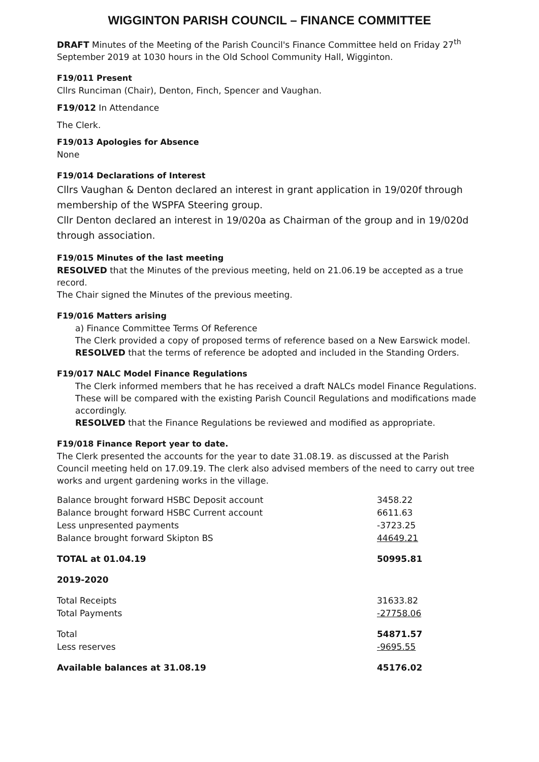WIGGINTON PARISH COUNCIL – FINANCE COMMITTEE
DRAFT Minutes of the Meeting of the Parish Council's Finance Committee held on Friday 27<sup>th</sup> September 2019 at 1030 hours in the Old School Community Hall, Wigginton.
F19/011 Present
Cllrs Runciman (Chair), Denton, Finch, Spencer and Vaughan.
F19/012 In Attendance
The Clerk.
F19/013 Apologies for Absence
None
F19/014 Declarations of Interest
Cllrs Vaughan & Denton declared an interest in grant application in 19/020f through membership of the WSPFA Steering group.
Cllr Denton declared an interest in 19/020a as Chairman of the group and in 19/020d through association.
F19/015 Minutes of the last meeting
RESOLVED that the Minutes of the previous meeting, held on 21.06.19 be accepted as a true record.
The Chair signed the Minutes of the previous meeting.
F19/016 Matters arising
a) Finance Committee Terms Of Reference
The Clerk provided a copy of proposed terms of reference based on a New Earswick model.
RESOLVED that the terms of reference be adopted and included in the Standing Orders.
F19/017 NALC Model Finance Regulations
The Clerk informed members that he has received a draft NALCs model Finance Regulations. These will be compared with the existing Parish Council Regulations and modifications made accordingly.
RESOLVED that the Finance Regulations be reviewed and modified as appropriate.
F19/018 Finance Report year to date.
The Clerk presented the accounts for the year to date 31.08.19. as discussed at the Parish Council meeting held on 17.09.19. The clerk also advised members of the need to carry out tree works and urgent gardening works in the village.
| Balance brought forward HSBC Deposit account | 3458.22 |
| Balance brought forward HSBC Current account | 6611.63 |
| Less unpresented payments | -3723.25 |
| Balance brought forward Skipton BS | 44649.21 |
| TOTAL at 01.04.19 | 50995.81 |
| 2019-2020 | |
| Total Receipts | 31633.82 |
| Total Payments | -27758.06 |
| Total | 54871.57 |
| Less reserves | -9695.55 |
| Available balances at 31.08.19 | 45176.02 |